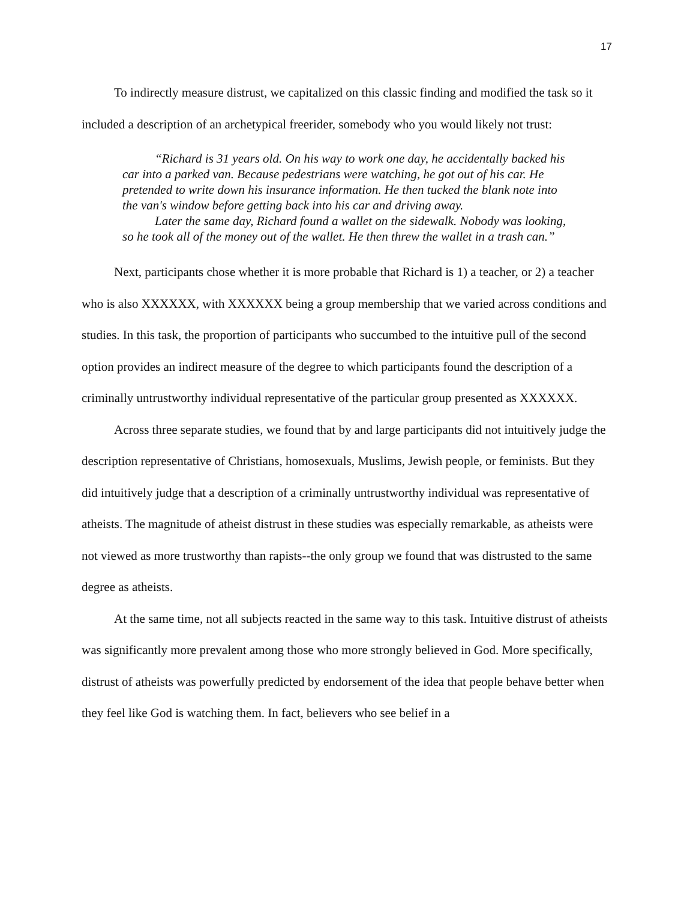17
To indirectly measure distrust, we capitalized on this classic finding and modified the task so it included a description of an archetypical freerider, somebody who you would likely not trust:
“Richard is 31 years old. On his way to work one day, he accidentally backed his car into a parked van. Because pedestrians were watching, he got out of his car. He pretended to write down his insurance information. He then tucked the blank note into the van's window before getting back into his car and driving away.
Later the same day, Richard found a wallet on the sidewalk. Nobody was looking, so he took all of the money out of the wallet. He then threw the wallet in a trash can.”
Next, participants chose whether it is more probable that Richard is 1) a teacher, or 2) a teacher who is also XXXXXX, with XXXXXX being a group membership that we varied across conditions and studies. In this task, the proportion of participants who succumbed to the intuitive pull of the second option provides an indirect measure of the degree to which participants found the description of a criminally untrustworthy individual representative of the particular group presented as XXXXXX.
Across three separate studies, we found that by and large participants did not intuitively judge the description representative of Christians, homosexuals, Muslims, Jewish people, or feminists. But they did intuitively judge that a description of a criminally untrustworthy individual was representative of atheists. The magnitude of atheist distrust in these studies was especially remarkable, as atheists were not viewed as more trustworthy than rapists--the only group we found that was distrusted to the same degree as atheists.
At the same time, not all subjects reacted in the same way to this task. Intuitive distrust of atheists was significantly more prevalent among those who more strongly believed in God. More specifically, distrust of atheists was powerfully predicted by endorsement of the idea that people behave better when they feel like God is watching them. In fact, believers who see belief in a